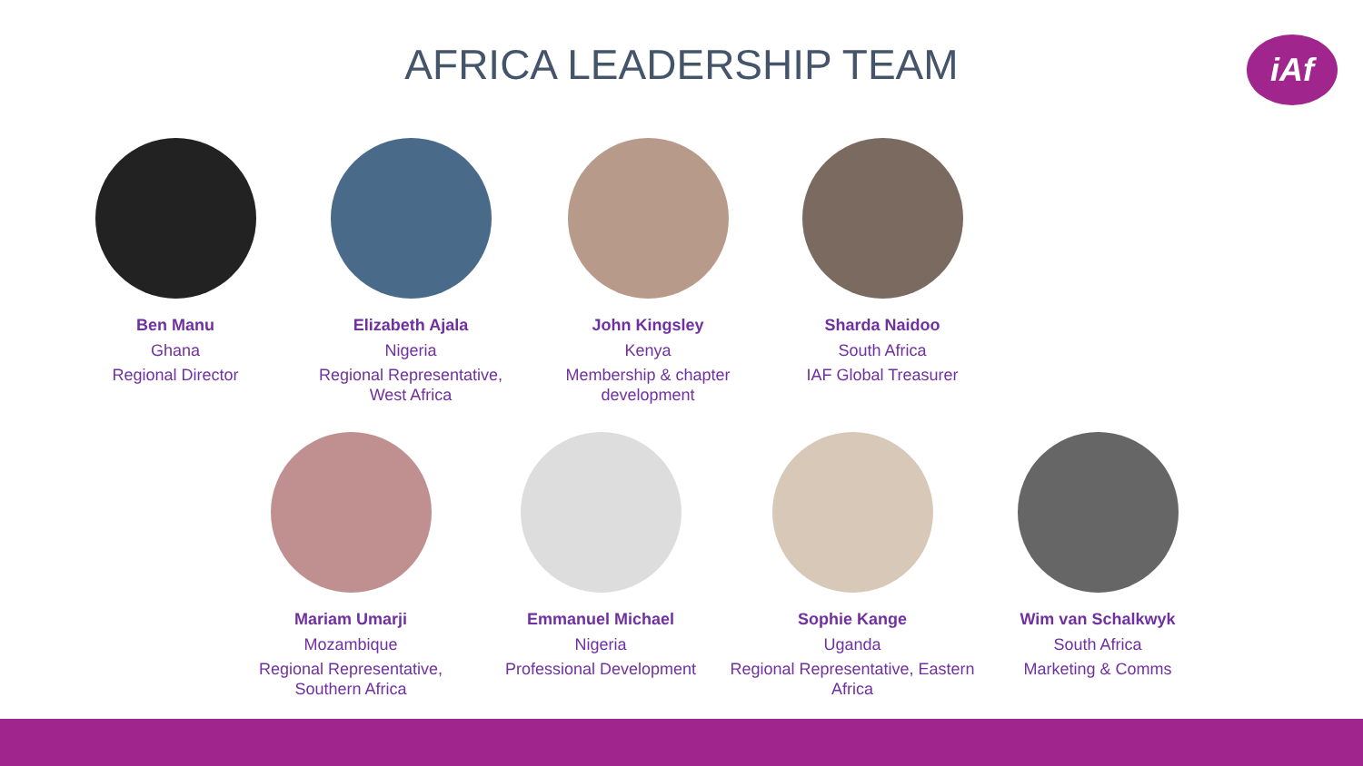AFRICA LEADERSHIP TEAM
iAf
Ben Manu
Ghana
Regional Director
Elizabeth Ajala
Nigeria
Regional Representative, West Africa
John Kingsley
Kenya
Membership & chapter development
Sharda Naidoo
South Africa
IAF Global Treasurer
Mariam Umarji
Mozambique
Regional Representative, Southern Africa
Emmanuel Michael
Nigeria
Professional Development
Sophie Kange
Uganda
Regional Representative, Eastern Africa
Wim van Schalkwyk
South Africa
Marketing & Comms